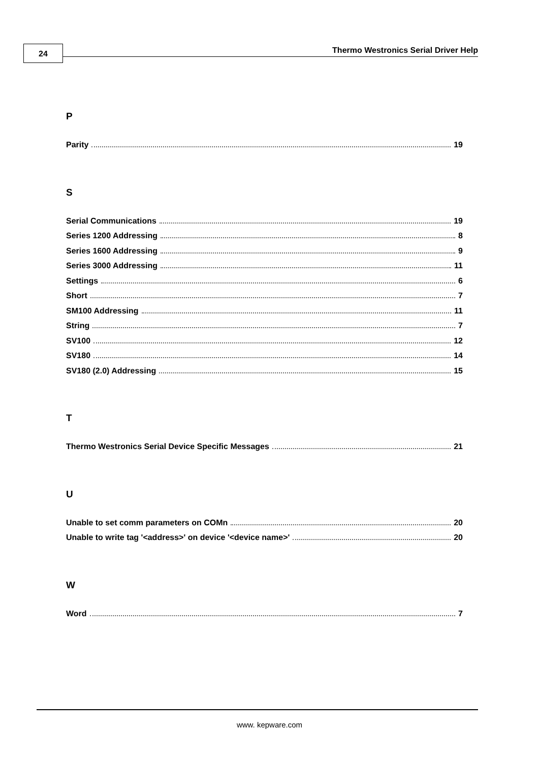24
Thermo Westronics Serial Driver Help
P
Parity 19
S
Serial Communications 19
Series 1200 Addressing 8
Series 1600 Addressing 9
Series 3000 Addressing 11
Settings 6
Short 7
SM100 Addressing 11
String 7
SV100 12
SV180 14
SV180 (2.0) Addressing 15
T
Thermo Westronics Serial Device Specific Messages 21
U
Unable to set comm parameters on COMn 20
Unable to write tag '<address>' on device '<device name>' 20
W
Word 7
www. kepware.com